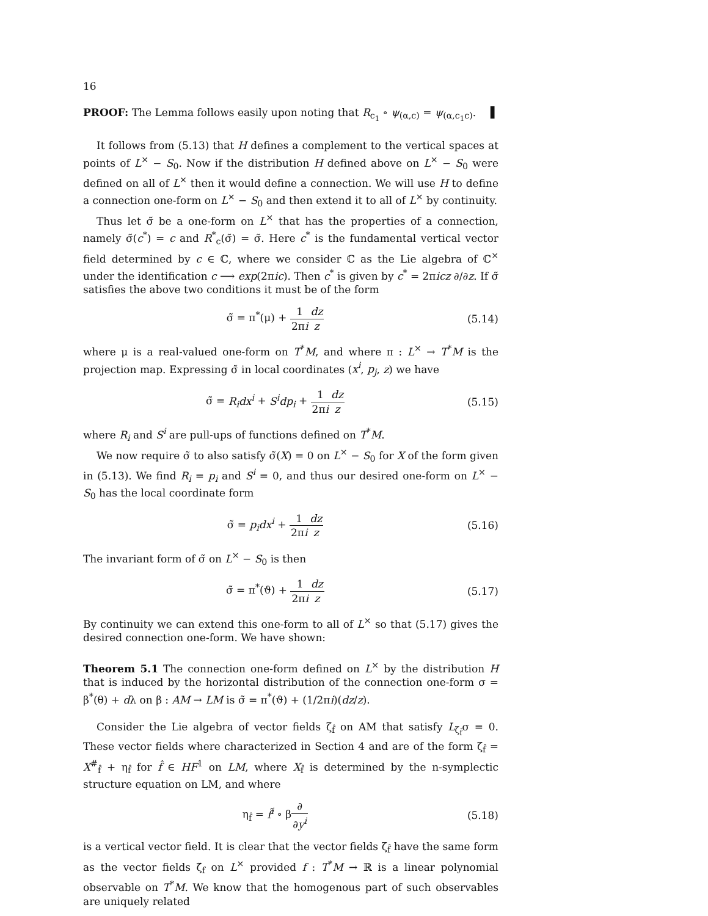16
PROOF: The Lemma follows easily upon noting that R<sub>c<sub>1</sub></sub> ∘ ψ<sub>(α,c)</sub> = ψ<sub>(α,c<sub>1</sub>c)</sub>. ▌
It follows from (5.13) that H defines a complement to the vertical spaces at points of L<sup>×</sup> − S<sub>0</sub>. Now if the distribution H defined above on L<sup>×</sup> − S<sub>0</sub> were defined on all of L<sup>×</sup> then it would define a connection. We will use H to define a connection one-form on L<sup>×</sup> − S<sub>0</sub> and then extend it to all of L<sup>×</sup> by continuity.
Thus let σ̃ be a one-form on L<sup>×</sup> that has the properties of a connection, namely σ̃(c<sup>*</sup>) = c and R<sup>*</sup><sub>c</sub>(σ̃) = σ̃. Here c<sup>*</sup> is the fundamental vertical vector field determined by c ∈ ℂ, where we consider ℂ as the Lie algebra of ℂ<sup>×</sup> under the identification c ⟶ exp(2πic). Then c<sup>*</sup> is given by c<sup>*</sup> = 2πicz ∂/∂z. If σ̃ satisfies the above two conditions it must be of the form
σ̃ = π<sup>*</sup>(μ) + 1 2πi dz z (5.14)
where μ is a real-valued one-form on T<sup>*</sup>M, and where π : L<sup>×</sup> → T<sup>*</sup>M is the projection map. Expressing σ̃ in local coordinates (x<sup>i</sup>, p<sub>j</sub>, z) we have
σ̃ = R<sub>i</sub>dx<sup>i</sup> + S<sup>i</sup>dp<sub>i</sub> + 1 2πi dz z (5.15)
where R<sub>i</sub> and S<sup>i</sup> are pull-ups of functions defined on T<sup>*</sup>M.
We now require σ̃ to also satisfy σ̃(X) = 0 on L<sup>×</sup> − S<sub>0</sub> for X of the form given in (5.13). We find R<sub>i</sub> = p<sub>i</sub> and S<sup>i</sup> = 0, and thus our desired one-form on L<sup>×</sup> − S<sub>0</sub> has the local coordinate form
σ̃ = p<sub>i</sub>dx<sup>i</sup> + 1 2πi dz z (5.16)
The invariant form of σ̃ on L<sup>×</sup> − S<sub>0</sub> is then
σ̃ = π<sup>*</sup>(ϑ) + 1 2πi dz z (5.17)
By continuity we can extend this one-form to all of L<sup>×</sup> so that (5.17) gives the desired connection one-form. We have shown:
Theorem 5.1 The connection one-form defined on L<sup>×</sup> by the distribution H that is induced by the horizontal distribution of the connection one-form σ = β<sup>*</sup>(θ) + dλ on β : AM → LM is σ̃ = π<sup>*</sup>(ϑ) + (1/2πi)(dz/z).
Consider the Lie algebra of vector fields ζ<sub>f̂</sub> on AM that satisfy L<sub>ζ<sub>f̂</sub></sub>σ = 0. These vector fields where characterized in Section 4 and are of the form ζ<sub>f̂</sub> = X<sup>#</sup><sub>f̂</sub> + η<sub>f̂</sub> for f̂ ∈ HF<sup>1</sup> on LM, where X<sub>f̂</sub> is determined by the n-symplectic structure equation on LM, and where
η<sub>f̂</sub> = f̂<sup>i</sup> ∘ β∂ ∂y<sup>i</sup> (5.18)
is a vertical vector field. It is clear that the vector fields ζ<sub>f̂</sub> have the same form as the vector fields ζ̃<sub>f</sub> on L<sup>×</sup> provided f : T<sup>*</sup>M → ℝ is a linear polynomial observable on T<sup>*</sup>M. We know that the homogenous part of such observables are uniquely related